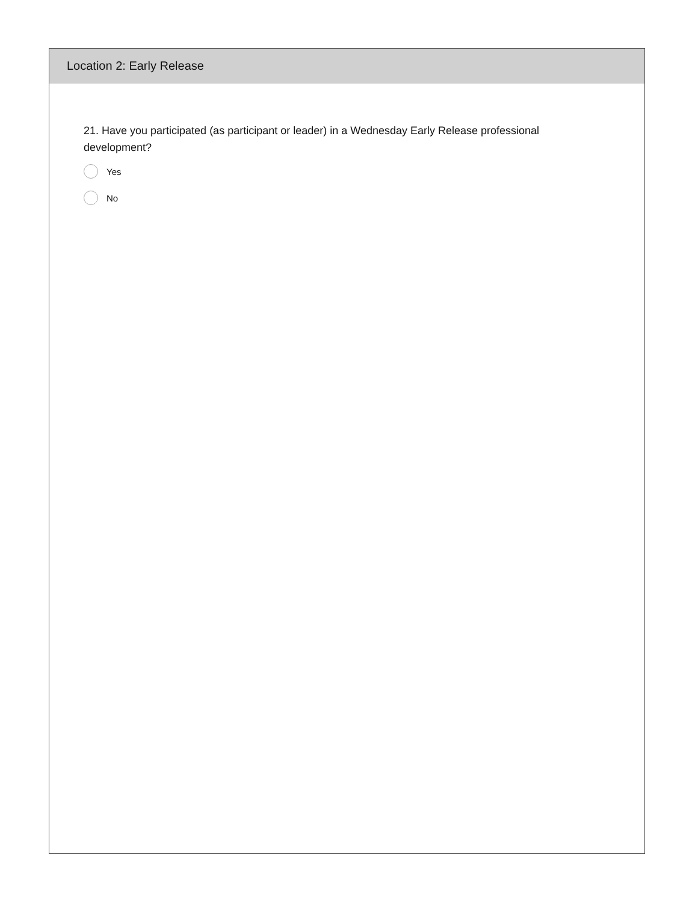Location 2: Early Release
21. Have you participated (as participant or leader) in a Wednesday Early Release professional development?
Yes
No